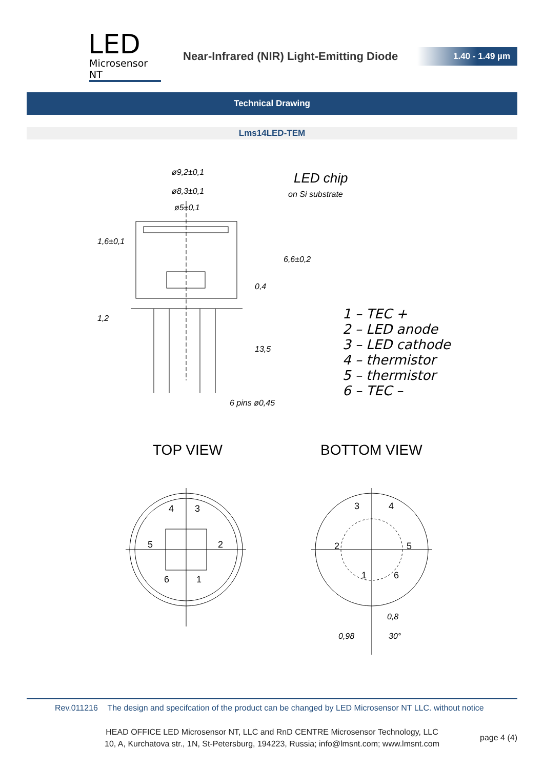LED
Microsensor NT
Near-Infrared (NIR) Light-Emitting Diode
1.40 - 1.49 µm
Technical Drawing
Lms14LED-TEM
ø9,2±0,1
ø8,3±0,1
ø5±0,1
LED chip
on Si substrate
1,6±0,1
6,6±0,2
0,4
1,2
13,5
6 pins ø0,45
1 – TEC +
2 – LED anode
3 – LED cathode
4 – thermistor
5 – thermistor
6 – TEC –
TOP VIEW BOTTOM VIEW
4 3
5 2
6 1
3 4
2 5
1 6
0,8
0,98 30°
Rev.011216 The design and specifcation of the product can be changed by LED Microsensor NT LLC. without notice
HEAD OFFICE LED Microsensor NT, LLC and RnD CENTRE Microsensor Technology, LLC
10, A, Kurchatova str., 1N, St-Petersburg, 194223, Russia; info@lmsnt.com; www.lmsnt.com
page 4 (4)